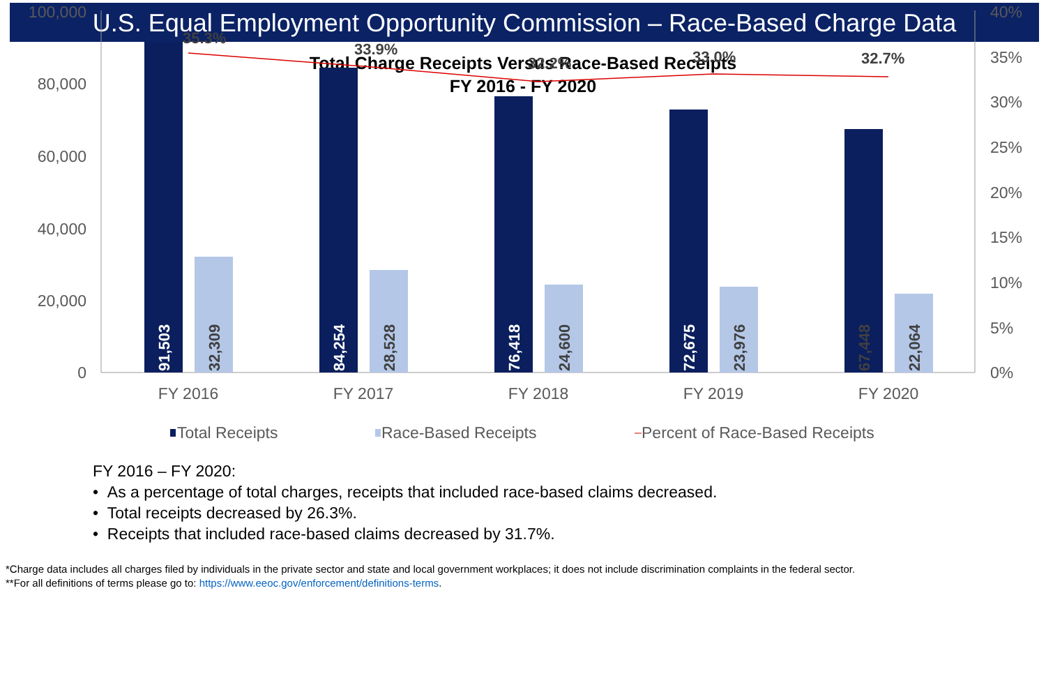U.S. Equal Employment Opportunity Commission – Race-Based Charge Data
Total Charge Receipts Versus Race-Based Receipts
FY 2016 - FY 2020
100,000
80,000
60,000
40,000
20,000
0
40%
35%
30%
25%
20%
15%
10%
5%
0%
91,503
32,309
84,254
28,528
76,418
24,600
72,675
23,976
67,448
22,064
35.3%
33.9%
32.2%
33.0%
32.7%
FY 2016
FY 2017
FY 2018
FY 2019
FY 2020
Total Receipts
Race-Based Receipts
Percent of Race-Based Receipts
FY 2016 – FY 2020:
• As a percentage of total charges, receipts that included race-based claims decreased.
• Total receipts decreased by 26.3%.
• Receipts that included race-based claims decreased by 31.7%.
*Charge data includes all charges filed by individuals in the private sector and state and local government workplaces; it does not include discrimination complaints in the federal sector.
**For all definitions of terms please go to: https://www.eeoc.gov/enforcement/definitions-terms.